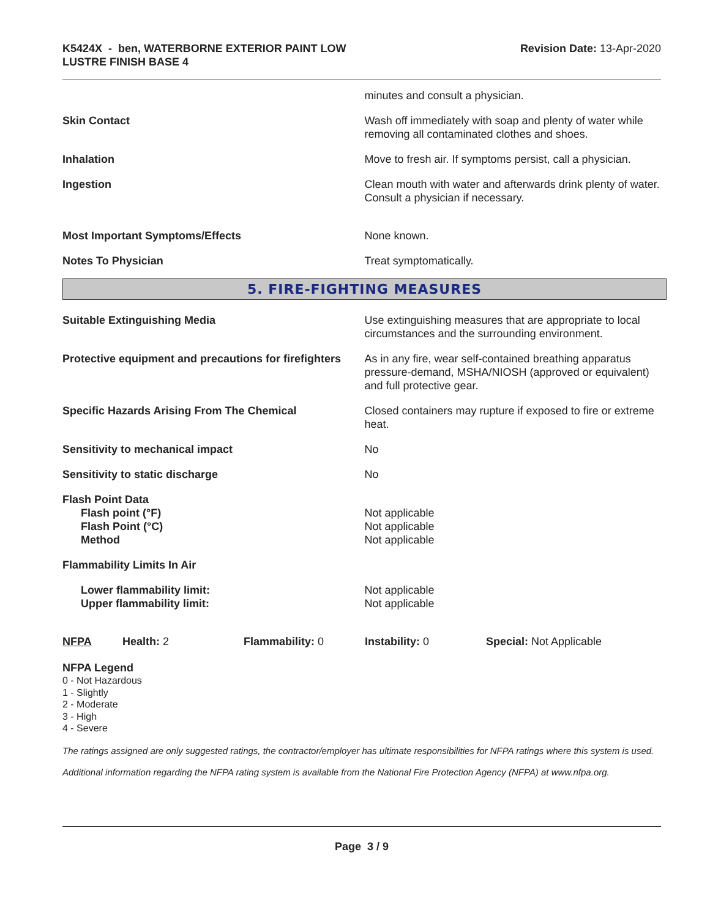K5424X - ben, WATERBORNE EXTERIOR PAINT LOW
LUSTRE FINISH BASE 4
Revision Date: 13-Apr-2020
minutes and consult a physician.
Skin Contact Wash off immediately with soap and plenty of water while removing all contaminated clothes and shoes.
Inhalation Move to fresh air. If symptoms persist, call a physician.
Ingestion Clean mouth with water and afterwards drink plenty of water. Consult a physician if necessary.
Most Important Symptoms/Effects None known.
Notes To Physician Treat symptomatically.
5. FIRE-FIGHTING MEASURES
Suitable Extinguishing Media Use extinguishing measures that are appropriate to local circumstances and the surrounding environment.
Protective equipment and precautions for firefighters
As in any fire, wear self-contained breathing apparatus pressure-demand, MSHA/NIOSH (approved or equivalent) and full protective gear.
Specific Hazards Arising From The Chemical Closed containers may rupture if exposed to fire or extreme heat.
Sensitivity to mechanical impact No
Sensitivity to static discharge No
Flash Point Data
Flash point (°F)
Flash Point (°C)
Method
Not applicable
Not applicable
Not applicable
Flammability Limits In Air
Lower flammability limit:
Upper flammability limit:
Not applicable
Not applicable
NFPA Health: 2 Flammability: 0 Instability: 0 Special: Not Applicable
NFPA Legend
0 - Not Hazardous
1 - Slightly
2 - Moderate
3 - High
4 - Severe
The ratings assigned are only suggested ratings, the contractor/employer has ultimate responsibilities for NFPA ratings where this system is used.
Additional information regarding the NFPA rating system is available from the National Fire Protection Agency (NFPA) at www.nfpa.org.
Page 3 / 9